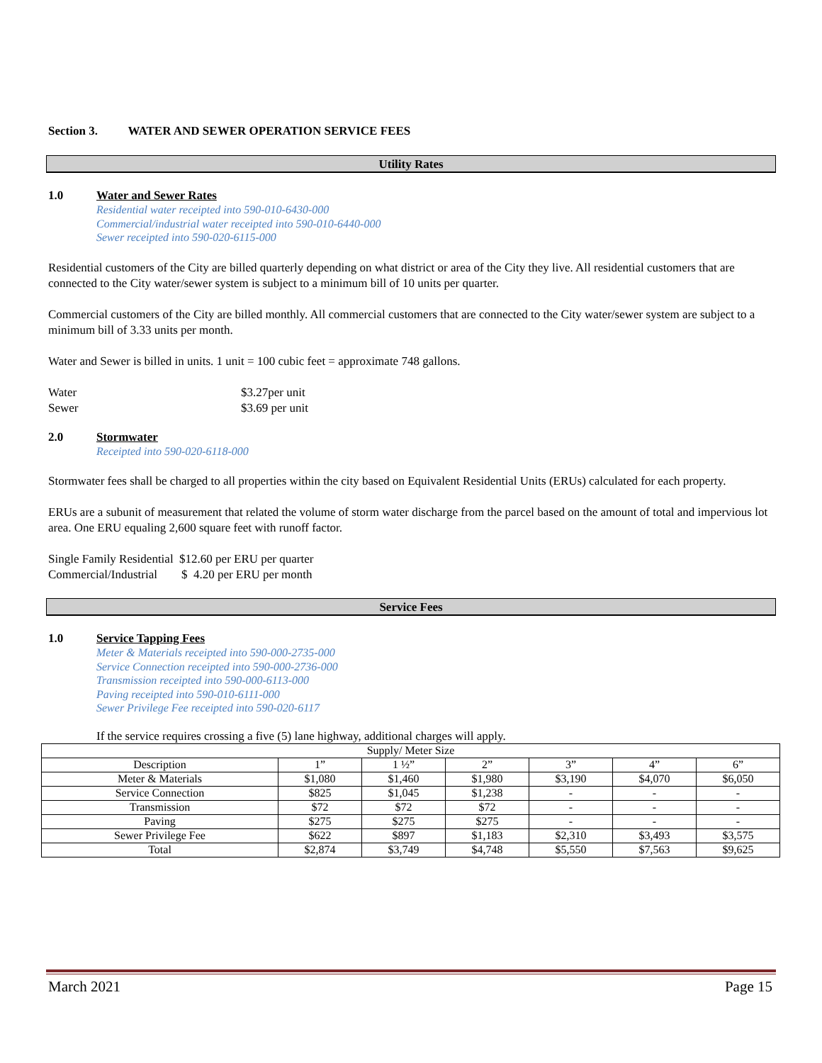Section 3. WATER AND SEWER OPERATION SERVICE FEES
Utility Rates
1.0 Water and Sewer Rates
Residential water receipted into 590-010-6430-000
Commercial/industrial water receipted into 590-010-6440-000
Sewer receipted into 590-020-6115-000
Residential customers of the City are billed quarterly depending on what district or area of the City they live. All residential customers that are connected to the City water/sewer system is subject to a minimum bill of 10 units per quarter.
Commercial customers of the City are billed monthly. All commercial customers that are connected to the City water/sewer system are subject to a minimum bill of 3.33 units per month.
Water and Sewer is billed in units. 1 unit = 100 cubic feet = approximate 748 gallons.
Water $3.27per unit
Sewer $3.69 per unit
2.0 Stormwater
Receipted into 590-020-6118-000
Stormwater fees shall be charged to all properties within the city based on Equivalent Residential Units (ERUs) calculated for each property.
ERUs are a subunit of measurement that related the volume of storm water discharge from the parcel based on the amount of total and impervious lot area. One ERU equaling 2,600 square feet with runoff factor.
Single Family Residential $12.60 per ERU per quarter
Commercial/Industrial $ 4.20 per ERU per month
Service Fees
1.0 Service Tapping Fees
Meter & Materials receipted into 590-000-2735-000
Service Connection receipted into 590-000-2736-000
Transmission receipted into 590-000-6113-000
Paving receipted into 590-010-6111-000
Sewer Privilege Fee receipted into 590-020-6117
If the service requires crossing a five (5) lane highway, additional charges will apply.
| Supply/ Meter Size | | | | | | |
| --- | --- | --- | --- | --- | --- | --- |
| Description | 1” | 1 ½” | 2” | 3” | 4” | 6” |
| Meter & Materials | $1,080 | $1,460 | $1,980 | $3,190 | $4,070 | $6,050 |
| Service Connection | $825 | $1,045 | $1,238 | - | - | - |
| Transmission | $72 | $72 | $72 | - | - | - |
| Paving | $275 | $275 | $275 | - | - | - |
| Sewer Privilege Fee | $622 | $897 | $1,183 | $2,310 | $3,493 | $3,575 |
| Total | $2,874 | $3,749 | $4,748 | $5,550 | $7,563 | $9,625 |
March 2021 Page 15